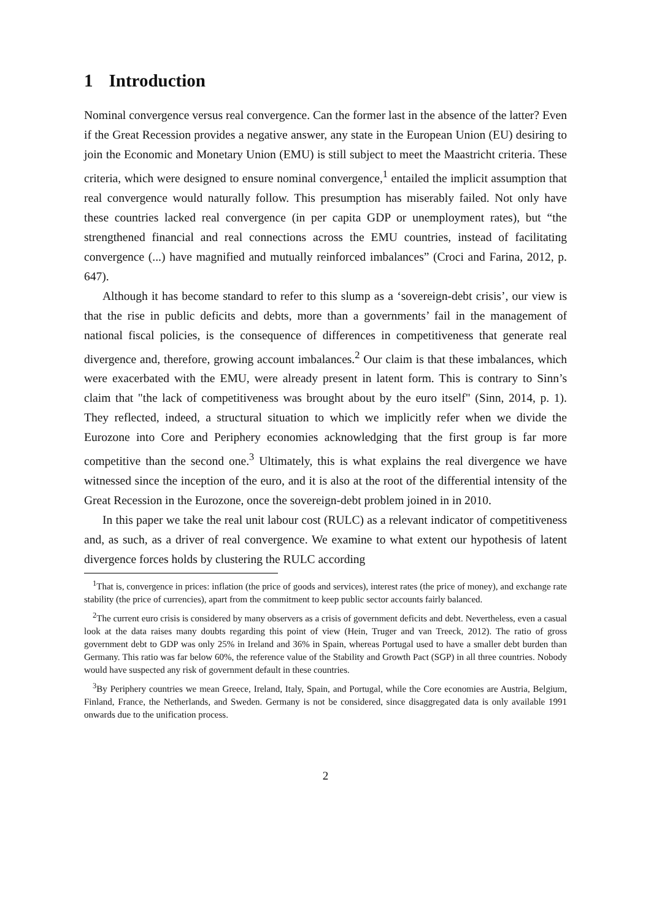1 Introduction
Nominal convergence versus real convergence. Can the former last in the absence of the latter? Even if the Great Recession provides a negative answer, any state in the European Union (EU) desiring to join the Economic and Monetary Union (EMU) is still subject to meet the Maastricht criteria. These criteria, which were designed to ensure nominal convergence,<sup>1</sup> entailed the implicit assumption that real convergence would naturally follow. This presumption has miserably failed. Not only have these countries lacked real convergence (in per capita GDP or unemployment rates), but “the strengthened financial and real connections across the EMU countries, instead of facilitating convergence (...) have magnified and mutually reinforced imbalances” (Croci and Farina, 2012, p. 647).
Although it has become standard to refer to this slump as a ‘sovereign-debt crisis’, our view is that the rise in public deficits and debts, more than a governments’ fail in the management of national fiscal policies, is the consequence of differences in competitiveness that generate real divergence and, therefore, growing account imbalances.<sup>2</sup> Our claim is that these imbalances, which were exacerbated with the EMU, were already present in latent form. This is contrary to Sinn’s claim that "the lack of competitiveness was brought about by the euro itself" (Sinn, 2014, p. 1). They reflected, indeed, a structural situation to which we implicitly refer when we divide the Eurozone into Core and Periphery economies acknowledging that the first group is far more competitive than the second one.<sup>3</sup> Ultimately, this is what explains the real divergence we have witnessed since the inception of the euro, and it is also at the root of the differential intensity of the Great Recession in the Eurozone, once the sovereign-debt problem joined in in 2010.
In this paper we take the real unit labour cost (RULC) as a relevant indicator of competitiveness and, as such, as a driver of real convergence. We examine to what extent our hypothesis of latent divergence forces holds by clustering the RULC according
<sup>1</sup> That is, convergence in prices: inflation (the price of goods and services), interest rates (the price of money), and exchange rate stability (the price of currencies), apart from the commitment to keep public sector accounts fairly balanced.
<sup>2</sup> The current euro crisis is considered by many observers as a crisis of government deficits and debt. Nevertheless, even a casual look at the data raises many doubts regarding this point of view (Hein, Truger and van Treeck, 2012). The ratio of gross government debt to GDP was only 25% in Ireland and 36% in Spain, whereas Portugal used to have a smaller debt burden than Germany. This ratio was far below 60%, the reference value of the Stability and Growth Pact (SGP) in all three countries. Nobody would have suspected any risk of government default in these countries.
<sup>3</sup> By Periphery countries we mean Greece, Ireland, Italy, Spain, and Portugal, while the Core economies are Austria, Belgium, Finland, France, the Netherlands, and Sweden. Germany is not be considered, since disaggregated data is only available 1991 onwards due to the unification process.
2